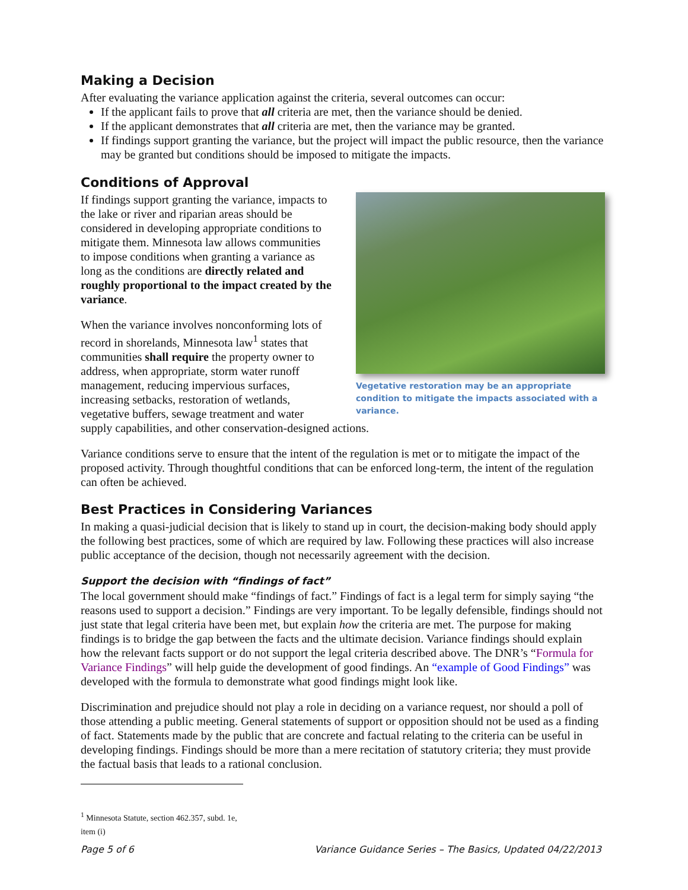Making a Decision
After evaluating the variance application against the criteria, several outcomes can occur:
If the applicant fails to prove that all criteria are met, then the variance should be denied.
If the applicant demonstrates that all criteria are met, then the variance may be granted.
If findings support granting the variance, but the project will impact the public resource, then the variance may be granted but conditions should be imposed to mitigate the impacts.
Conditions of Approval
Vegetative restoration may be an appropriate condition to mitigate the impacts associated with a variance.
If findings support granting the variance, impacts to the lake or river and riparian areas should be considered in developing appropriate conditions to mitigate them. Minnesota law allows communities to impose conditions when granting a variance as long as the conditions are directly related and roughly proportional to the impact created by the variance.
When the variance involves nonconforming lots of record in shorelands, Minnesota law<sup>1</sup> states that communities shall require the property owner to address, when appropriate, storm water runoff management, reducing impervious surfaces, increasing setbacks, restoration of wetlands, vegetative buffers, sewage treatment and water supply capabilities, and other conservation-designed actions.
Variance conditions serve to ensure that the intent of the regulation is met or to mitigate the impact of the proposed activity. Through thoughtful conditions that can be enforced long-term, the intent of the regulation can often be achieved.
Best Practices in Considering Variances
In making a quasi-judicial decision that is likely to stand up in court, the decision-making body should apply the following best practices, some of which are required by law. Following these practices will also increase public acceptance of the decision, though not necessarily agreement with the decision.
Support the decision with “findings of fact”
The local government should make “findings of fact.” Findings of fact is a legal term for simply saying “the reasons used to support a decision.” Findings are very important. To be legally defensible, findings should not just state that legal criteria have been met, but explain how the criteria are met. The purpose for making findings is to bridge the gap between the facts and the ultimate decision. Variance findings should explain how the relevant facts support or do not support the legal criteria described above. The DNR’s “Formula for Variance Findings” will help guide the development of good findings. An “example of Good Findings” was developed with the formula to demonstrate what good findings might look like.
Discrimination and prejudice should not play a role in deciding on a variance request, nor should a poll of those attending a public meeting. General statements of support or opposition should not be used as a finding of fact. Statements made by the public that are concrete and factual relating to the criteria can be useful in developing findings. Findings should be more than a mere recitation of statutory criteria; they must provide the factual basis that leads to a rational conclusion.
<sup>1</sup> Minnesota Statute, section 462.357, subd. 1e, item (i)
Page 5 of 6 Variance Guidance Series – The Basics, Updated 04/22/2013